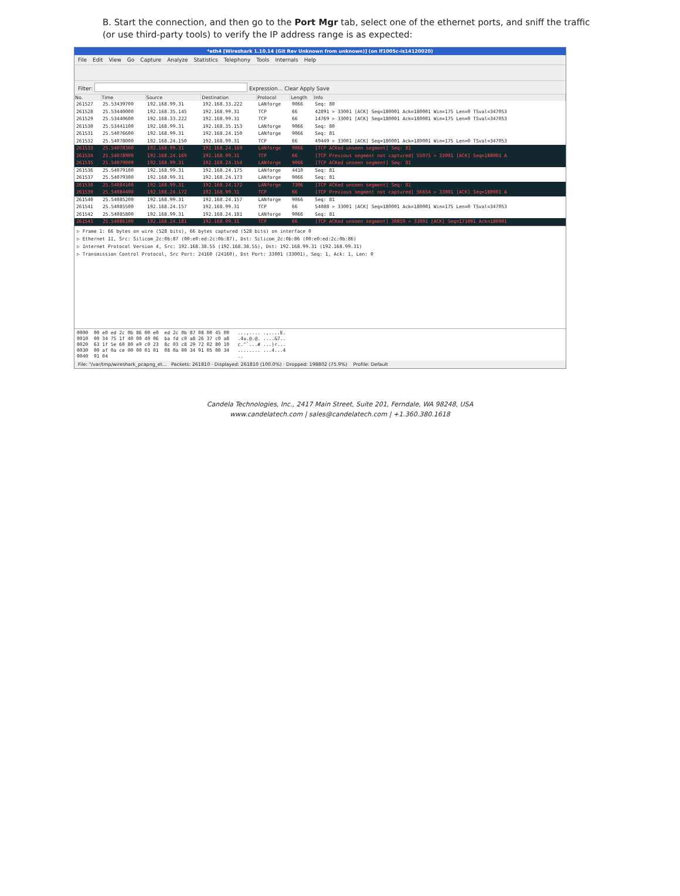B. Start the connection, and then go to the Port Mgr tab, select one of the ethernet ports, and sniff the traffic (or use third-party tools) to verify the IP address range is as expected:
*eth4 [Wireshark 1.10.14 (Git Rev Unknown from unknown)] (on lf1005c-is14120020)
File Edit View Go Capture Analyze Statistics Telephony Tools Internals Help
Filter: Expression... Clear Apply Save
| No. | Time | Source | Destination | Protocol | Length | Info |
| --- | --- | --- | --- | --- | --- | --- |
| 261527 | 25.53439700 | 192.168.99.31 | 192.168.33.222 | LANforge | 9066 | Seq: 80 |
| 261528 | 25.53440000 | 192.168.35.145 | 192.168.99.31 | TCP | 66 | 42891 > 33001 [ACK] Seq=180001 Ack=180001 Win=175 Len=0 TSval=347053 |
| 261529 | 25.53440600 | 192.168.33.222 | 192.168.99.31 | TCP | 66 | 14769 > 33001 [ACK] Seq=180001 Ack=180001 Win=175 Len=0 TSval=347053 |
| 261530 | 25.53441100 | 192.168.99.31 | 192.168.35.153 | LANforge | 9066 | Seq: 80 |
| 261531 | 25.54076600 | 192.168.99.31 | 192.168.24.150 | LANforge | 9066 | Seq: 81 |
| 261532 | 25.54078000 | 192.168.24.150 | 192.168.99.31 | TCP | 66 | 49449 > 33001 [ACK] Seq=180001 Ack=180001 Win=175 Len=0 TSval=347053 |
| 261533 | 25.54078300 | 192.168.99.31 | 192.168.24.169 | LANforge | 9066 | [TCP ACKed unseen segment] Seq: 81 |
| 261534 | 25.54078900 | 192.168.24.169 | 192.168.99.31 | TCP | 66 | [TCP Previous segment not captured] 55075 > 33001 [ACK] Seq=180001 A |
| 261535 | 25.54079000 | 192.168.99.31 | 192.168.24.154 | LANforge | 9066 | [TCP ACKed unseen segment] Seq: 81 |
| 261536 | 25.54079100 | 192.168.99.31 | 192.168.24.175 | LANforge | 4410 | Seq: 81 |
| 261537 | 25.54079300 | 192.168.99.31 | 192.168.24.173 | LANforge | 9066 | Seq: 81 |
| 261538 | 25.54084100 | 192.168.99.31 | 192.168.24.172 | LANforge | 7306 | [TCP ACKed unseen segment] Seq: 81 |
| 261539 | 25.54084400 | 192.168.24.172 | 192.168.99.31 | TCP | 66 | [TCP Previous segment not captured] 56654 > 33001 [ACK] Seq=180001 A |
| 261540 | 25.54085200 | 192.168.99.31 | 192.168.24.157 | LANforge | 9066 | Seq: 81 |
| 261541 | 25.54085500 | 192.168.24.157 | 192.168.99.31 | TCP | 66 | 54088 > 33001 [ACK] Seq=180001 Ack=180001 Win=175 Len=0 TSval=347053 |
| 261542 | 25.54085800 | 192.168.99.31 | 192.168.24.181 | LANforge | 9066 | Seq: 81 |
| 261543 | 25.54086100 | 192.168.24.181 | 192.168.99.31 | TCP | 66 | [TCP ACKed unseen segment] 30859 > 33001 [ACK] Seq=171001 Ack=180001 |
▷ Frame 1: 66 bytes on wire (528 bits), 66 bytes captured (528 bits) on interface 0
▷ Ethernet II, Src: Silicom_2c:0b:87 (00:e0:ed:2c:0b:87), Dst: Silicom_2c:0b:86 (00:e0:ed:2c:0b:86)
▷ Internet Protocol Version 4, Src: 192.168.38.55 (192.168.38.55), Dst: 192.168.99.31 (192.168.99.31)
▷ Transmission Control Protocol, Src Port: 24160 (24160), Dst Port: 33001 (33001), Seq: 1, Ack: 1, Len: 0
0000 00 e0 ed 2c 0b 86 00 e0 ed 2c 0b 87 08 00 45 00 ...,.... .,....E. 0010 00 34 75 1f 40 00 40 06 ba fd c0 a8 26 37 c0 a8 .4u.@.@. ....&7.. 0020 63 1f 5e 60 80 e9 c0 23 8c 03 c8 29 72 02 80 10 c.^`...# ...)r... 0030 00 af 0a ce 00 00 01 01 08 0a 00 34 91 05 00 34 ........ ...4...4 0040 91 04 ..
File: "/var/tmp/wireshark_pcapng_et... Packets: 261810 · Displayed: 261810 (100.0%) · Dropped: 198802 (75.9%) Profile: Default
Candela Technologies, Inc., 2417 Main Street, Suite 201, Ferndale, WA 98248, USA
www.candelatech.com | sales@candelatech.com | +1.360.380.1618